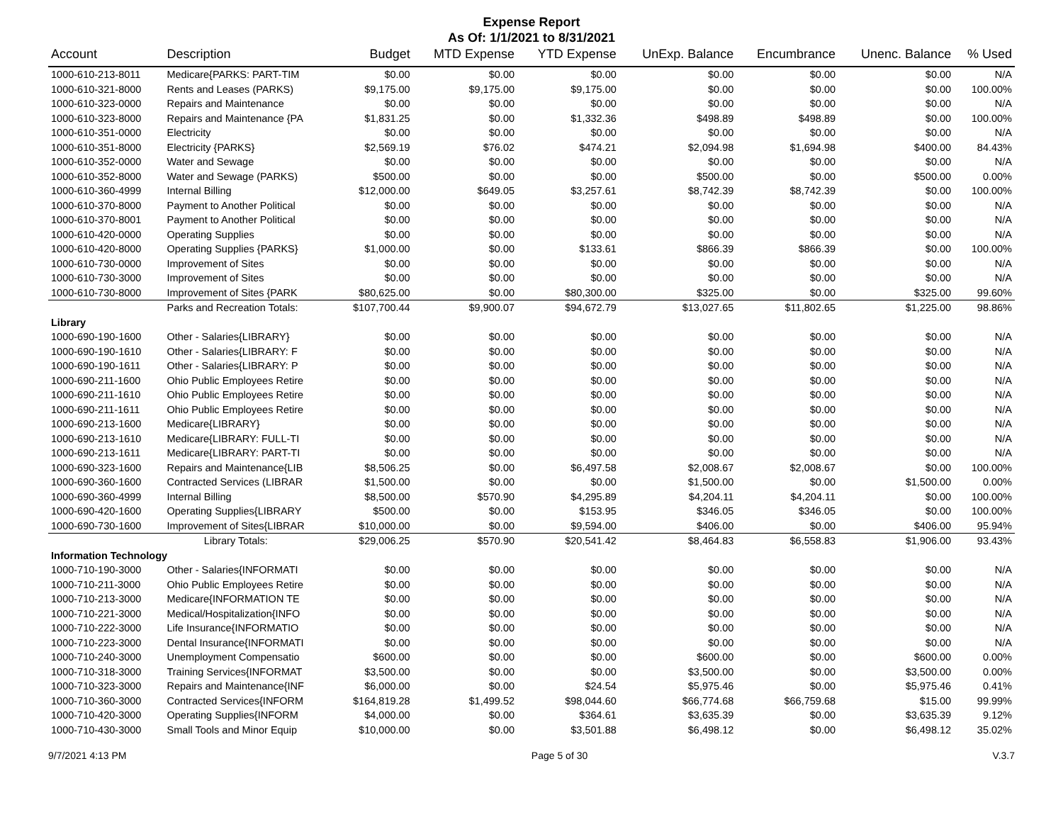Expense Report
As Of: 1/1/2021 to 8/31/2021
| Account | Description | Budget | MTD Expense | YTD Expense | UnExp. Balance | Encumbrance | Unenc. Balance | % Used |
| --- | --- | --- | --- | --- | --- | --- | --- | --- |
| 1000-610-213-8011 | Medicare{PARKS: PART-TIM | $0.00 | $0.00 | $0.00 | $0.00 | $0.00 | $0.00 | N/A |
| 1000-610-321-8000 | Rents and Leases (PARKS) | $9,175.00 | $9,175.00 | $9,175.00 | $0.00 | $0.00 | $0.00 | 100.00% |
| 1000-610-323-0000 | Repairs and Maintenance | $0.00 | $0.00 | $0.00 | $0.00 | $0.00 | $0.00 | N/A |
| 1000-610-323-8000 | Repairs and Maintenance {PA | $1,831.25 | $0.00 | $1,332.36 | $498.89 | $498.89 | $0.00 | 100.00% |
| 1000-610-351-0000 | Electricity | $0.00 | $0.00 | $0.00 | $0.00 | $0.00 | $0.00 | N/A |
| 1000-610-351-8000 | Electricity {PARKS} | $2,569.19 | $76.02 | $474.21 | $2,094.98 | $1,694.98 | $400.00 | 84.43% |
| 1000-610-352-0000 | Water and Sewage | $0.00 | $0.00 | $0.00 | $0.00 | $0.00 | $0.00 | N/A |
| 1000-610-352-8000 | Water and Sewage (PARKS) | $500.00 | $0.00 | $0.00 | $500.00 | $0.00 | $500.00 | 0.00% |
| 1000-610-360-4999 | Internal Billing | $12,000.00 | $649.05 | $3,257.61 | $8,742.39 | $8,742.39 | $0.00 | 100.00% |
| 1000-610-370-8000 | Payment to Another Political | $0.00 | $0.00 | $0.00 | $0.00 | $0.00 | $0.00 | N/A |
| 1000-610-370-8001 | Payment to Another Political | $0.00 | $0.00 | $0.00 | $0.00 | $0.00 | $0.00 | N/A |
| 1000-610-420-0000 | Operating Supplies | $0.00 | $0.00 | $0.00 | $0.00 | $0.00 | $0.00 | N/A |
| 1000-610-420-8000 | Operating Supplies {PARKS} | $1,000.00 | $0.00 | $133.61 | $866.39 | $866.39 | $0.00 | 100.00% |
| 1000-610-730-0000 | Improvement of Sites | $0.00 | $0.00 | $0.00 | $0.00 | $0.00 | $0.00 | N/A |
| 1000-610-730-3000 | Improvement of Sites | $0.00 | $0.00 | $0.00 | $0.00 | $0.00 | $0.00 | N/A |
| 1000-610-730-8000 | Improvement of Sites {PARK | $80,625.00 | $0.00 | $80,300.00 | $325.00 | $0.00 | $325.00 | 99.60% |
| | Parks and Recreation Totals: | $107,700.44 | $9,900.07 | $94,672.79 | $13,027.65 | $11,802.65 | $1,225.00 | 98.86% |
| Library | | | | | | | | |
| 1000-690-190-1600 | Other - Salaries{LIBRARY} | $0.00 | $0.00 | $0.00 | $0.00 | $0.00 | $0.00 | N/A |
| 1000-690-190-1610 | Other - Salaries{LIBRARY: F | $0.00 | $0.00 | $0.00 | $0.00 | $0.00 | $0.00 | N/A |
| 1000-690-190-1611 | Other - Salaries{LIBRARY: P | $0.00 | $0.00 | $0.00 | $0.00 | $0.00 | $0.00 | N/A |
| 1000-690-211-1600 | Ohio Public Employees Retire | $0.00 | $0.00 | $0.00 | $0.00 | $0.00 | $0.00 | N/A |
| 1000-690-211-1610 | Ohio Public Employees Retire | $0.00 | $0.00 | $0.00 | $0.00 | $0.00 | $0.00 | N/A |
| 1000-690-211-1611 | Ohio Public Employees Retire | $0.00 | $0.00 | $0.00 | $0.00 | $0.00 | $0.00 | N/A |
| 1000-690-213-1600 | Medicare{LIBRARY} | $0.00 | $0.00 | $0.00 | $0.00 | $0.00 | $0.00 | N/A |
| 1000-690-213-1610 | Medicare{LIBRARY: FULL-TI | $0.00 | $0.00 | $0.00 | $0.00 | $0.00 | $0.00 | N/A |
| 1000-690-213-1611 | Medicare{LIBRARY: PART-TI | $0.00 | $0.00 | $0.00 | $0.00 | $0.00 | $0.00 | N/A |
| 1000-690-323-1600 | Repairs and Maintenance{LIB | $8,506.25 | $0.00 | $6,497.58 | $2,008.67 | $2,008.67 | $0.00 | 100.00% |
| 1000-690-360-1600 | Contracted Services (LIBRAR | $1,500.00 | $0.00 | $0.00 | $1,500.00 | $0.00 | $1,500.00 | 0.00% |
| 1000-690-360-4999 | Internal Billing | $8,500.00 | $570.90 | $4,295.89 | $4,204.11 | $4,204.11 | $0.00 | 100.00% |
| 1000-690-420-1600 | Operating Supplies{LIBRARY | $500.00 | $0.00 | $153.95 | $346.05 | $346.05 | $0.00 | 100.00% |
| 1000-690-730-1600 | Improvement of Sites{LIBRAR | $10,000.00 | $0.00 | $9,594.00 | $406.00 | $0.00 | $406.00 | 95.94% |
| | Library Totals: | $29,006.25 | $570.90 | $20,541.42 | $8,464.83 | $6,558.83 | $1,906.00 | 93.43% |
| Information Technology | | | | | | | | |
| 1000-710-190-3000 | Other - Salaries{INFORMATI | $0.00 | $0.00 | $0.00 | $0.00 | $0.00 | $0.00 | N/A |
| 1000-710-211-3000 | Ohio Public Employees Retire | $0.00 | $0.00 | $0.00 | $0.00 | $0.00 | $0.00 | N/A |
| 1000-710-213-3000 | Medicare{INFORMATION TE | $0.00 | $0.00 | $0.00 | $0.00 | $0.00 | $0.00 | N/A |
| 1000-710-221-3000 | Medical/Hospitalization{INFO | $0.00 | $0.00 | $0.00 | $0.00 | $0.00 | $0.00 | N/A |
| 1000-710-222-3000 | Life Insurance{INFORMATIO | $0.00 | $0.00 | $0.00 | $0.00 | $0.00 | $0.00 | N/A |
| 1000-710-223-3000 | Dental Insurance{INFORMATI | $0.00 | $0.00 | $0.00 | $0.00 | $0.00 | $0.00 | N/A |
| 1000-710-240-3000 | Unemployment Compensatio | $600.00 | $0.00 | $0.00 | $600.00 | $0.00 | $600.00 | 0.00% |
| 1000-710-318-3000 | Training Services{INFORMAT | $3,500.00 | $0.00 | $0.00 | $3,500.00 | $0.00 | $3,500.00 | 0.00% |
| 1000-710-323-3000 | Repairs and Maintenance{INF | $6,000.00 | $0.00 | $24.54 | $5,975.46 | $0.00 | $5,975.46 | 0.41% |
| 1000-710-360-3000 | Contracted Services{INFORM | $164,819.28 | $1,499.52 | $98,044.60 | $66,774.68 | $66,759.68 | $15.00 | 99.99% |
| 1000-710-420-3000 | Operating Supplies{INFORM | $4,000.00 | $0.00 | $364.61 | $3,635.39 | $0.00 | $3,635.39 | 9.12% |
| 1000-710-430-3000 | Small Tools and Minor Equip | $10,000.00 | $0.00 | $3,501.88 | $6,498.12 | $0.00 | $6,498.12 | 35.02% |
9/7/2021 4:13 PM Page 5 of 30 V.3.7